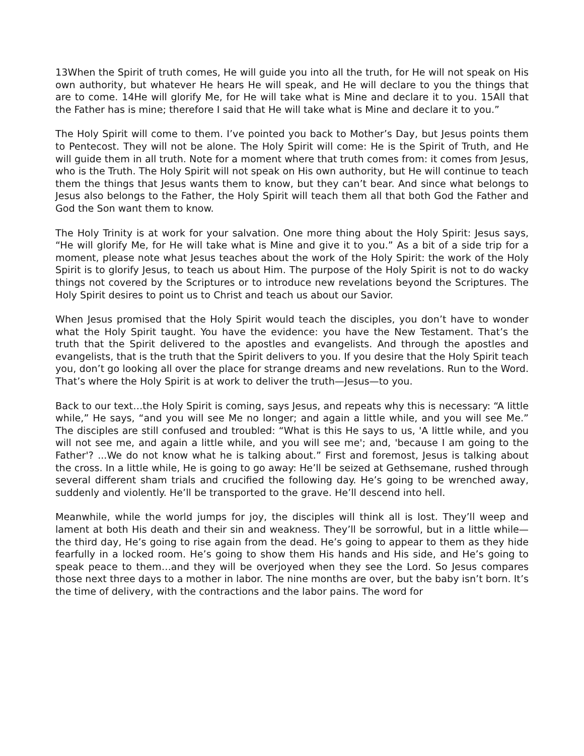13When the Spirit of truth comes, He will guide you into all the truth, for He will not speak on His own authority, but whatever He hears He will speak, and He will declare to you the things that are to come. 14He will glorify Me, for He will take what is Mine and declare it to you. 15All that the Father has is mine; therefore I said that He will take what is Mine and declare it to you.”
The Holy Spirit will come to them. I’ve pointed you back to Mother’s Day, but Jesus points them to Pentecost. They will not be alone. The Holy Spirit will come: He is the Spirit of Truth, and He will guide them in all truth. Note for a moment where that truth comes from: it comes from Jesus, who is the Truth. The Holy Spirit will not speak on His own authority, but He will continue to teach them the things that Jesus wants them to know, but they can’t bear. And since what belongs to Jesus also belongs to the Father, the Holy Spirit will teach them all that both God the Father and God the Son want them to know.
The Holy Trinity is at work for your salvation. One more thing about the Holy Spirit: Jesus says, “He will glorify Me, for He will take what is Mine and give it to you.” As a bit of a side trip for a moment, please note what Jesus teaches about the work of the Holy Spirit: the work of the Holy Spirit is to glorify Jesus, to teach us about Him. The purpose of the Holy Spirit is not to do wacky things not covered by the Scriptures or to introduce new revelations beyond the Scriptures. The Holy Spirit desires to point us to Christ and teach us about our Savior.
When Jesus promised that the Holy Spirit would teach the disciples, you don’t have to wonder what the Holy Spirit taught. You have the evidence: you have the New Testament. That’s the truth that the Spirit delivered to the apostles and evangelists. And through the apostles and evangelists, that is the truth that the Spirit delivers to you. If you desire that the Holy Spirit teach you, don’t go looking all over the place for strange dreams and new revelations. Run to the Word. That’s where the Holy Spirit is at work to deliver the truth—Jesus—to you.
Back to our text…the Holy Spirit is coming, says Jesus, and repeats why this is necessary: “A little while,” He says, “and you will see Me no longer; and again a little while, and you will see Me.” The disciples are still confused and troubled: “What is this He says to us, 'A little while, and you will not see me, and again a little while, and you will see me'; and, 'because I am going to the Father'? ...We do not know what he is talking about.” First and foremost, Jesus is talking about the cross. In a little while, He is going to go away: He’ll be seized at Gethsemane, rushed through several different sham trials and crucified the following day. He’s going to be wrenched away, suddenly and violently. He’ll be transported to the grave. He’ll descend into hell.
Meanwhile, while the world jumps for joy, the disciples will think all is lost. They’ll weep and lament at both His death and their sin and weakness. They’ll be sorrowful, but in a little while—the third day, He’s going to rise again from the dead. He’s going to appear to them as they hide fearfully in a locked room. He’s going to show them His hands and His side, and He’s going to speak peace to them…and they will be overjoyed when they see the Lord. So Jesus compares those next three days to a mother in labor. The nine months are over, but the baby isn’t born. It’s the time of delivery, with the contractions and the labor pains. The word for